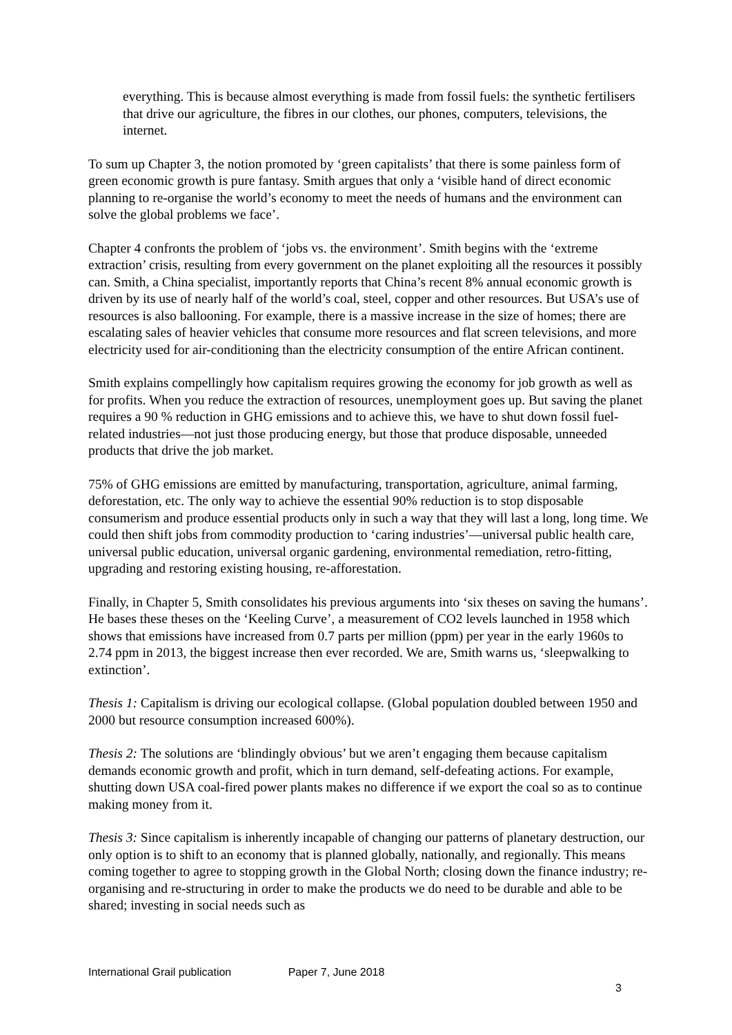everything. This is because almost everything is made from fossil fuels: the synthetic fertilisers that drive our agriculture, the fibres in our clothes, our phones, computers, televisions, the internet.
To sum up Chapter 3, the notion promoted by ‘green capitalists’ that there is some painless form of green economic growth is pure fantasy. Smith argues that only a ‘visible hand of direct economic planning to re-organise the world’s economy to meet the needs of humans and the environment can solve the global problems we face’.
Chapter 4 confronts the problem of ‘jobs vs. the environment’. Smith begins with the ‘extreme extraction’ crisis, resulting from every government on the planet exploiting all the resources it possibly can. Smith, a China specialist, importantly reports that China’s recent 8% annual economic growth is driven by its use of nearly half of the world’s coal, steel, copper and other resources. But USA’s use of resources is also ballooning. For example, there is a massive increase in the size of homes; there are escalating sales of heavier vehicles that consume more resources and flat screen televisions, and more electricity used for air-conditioning than the electricity consumption of the entire African continent.
Smith explains compellingly how capitalism requires growing the economy for job growth as well as for profits. When you reduce the extraction of resources, unemployment goes up. But saving the planet requires a 90 % reduction in GHG emissions and to achieve this, we have to shut down fossil fuel-related industries—not just those producing energy, but those that produce disposable, unneeded products that drive the job market.
75% of GHG emissions are emitted by manufacturing, transportation, agriculture, animal farming, deforestation, etc. The only way to achieve the essential 90% reduction is to stop disposable consumerism and produce essential products only in such a way that they will last a long, long time. We could then shift jobs from commodity production to ‘caring industries’—universal public health care, universal public education, universal organic gardening, environmental remediation, retro-fitting, upgrading and restoring existing housing, re-afforestation.
Finally, in Chapter 5, Smith consolidates his previous arguments into ‘six theses on saving the humans’. He bases these theses on the ‘Keeling Curve’, a measurement of CO2 levels launched in 1958 which shows that emissions have increased from 0.7 parts per million (ppm) per year in the early 1960s to 2.74 ppm in 2013, the biggest increase then ever recorded. We are, Smith warns us, ‘sleepwalking to extinction’.
Thesis 1: Capitalism is driving our ecological collapse. (Global population doubled between 1950 and 2000 but resource consumption increased 600%).
Thesis 2: The solutions are ‘blindingly obvious’ but we aren’t engaging them because capitalism demands economic growth and profit, which in turn demand, self-defeating actions. For example, shutting down USA coal-fired power plants makes no difference if we export the coal so as to continue making money from it.
Thesis 3: Since capitalism is inherently incapable of changing our patterns of planetary destruction, our only option is to shift to an economy that is planned globally, nationally, and regionally. This means coming together to agree to stopping growth in the Global North; closing down the finance industry; re-organising and re-structuring in order to make the products we do need to be durable and able to be shared; investing in social needs such as
International Grail publication Paper 7, June 2018
3